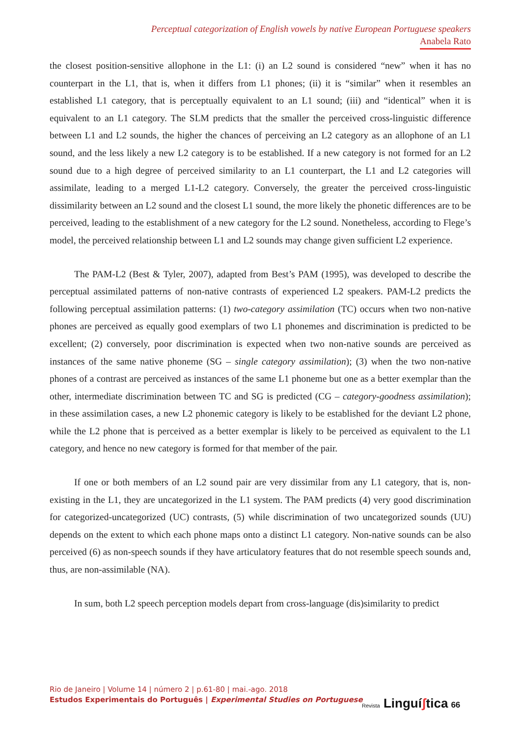Perceptual categorization of English vowels by native European Portuguese speakers
Anabela Rato
the closest position-sensitive allophone in the L1: (i) an L2 sound is considered “new” when it has no counterpart in the L1, that is, when it differs from L1 phones; (ii) it is “similar” when it resembles an established L1 category, that is perceptually equivalent to an L1 sound; (iii) and “identical” when it is equivalent to an L1 category. The SLM predicts that the smaller the perceived cross-linguistic difference between L1 and L2 sounds, the higher the chances of perceiving an L2 category as an allophone of an L1 sound, and the less likely a new L2 category is to be established. If a new category is not formed for an L2 sound due to a high degree of perceived similarity to an L1 counterpart, the L1 and L2 categories will assimilate, leading to a merged L1-L2 category. Conversely, the greater the perceived cross-linguistic dissimilarity between an L2 sound and the closest L1 sound, the more likely the phonetic differences are to be perceived, leading to the establishment of a new category for the L2 sound. Nonetheless, according to Flege’s model, the perceived relationship between L1 and L2 sounds may change given sufficient L2 experience.
The PAM-L2 (Best & Tyler, 2007), adapted from Best’s PAM (1995), was developed to describe the perceptual assimilated patterns of non-native contrasts of experienced L2 speakers. PAM-L2 predicts the following perceptual assimilation patterns: (1) two-category assimilation (TC) occurs when two non-native phones are perceived as equally good exemplars of two L1 phonemes and discrimination is predicted to be excellent; (2) conversely, poor discrimination is expected when two non-native sounds are perceived as instances of the same native phoneme (SG – single category assimilation); (3) when the two non-native phones of a contrast are perceived as instances of the same L1 phoneme but one as a better exemplar than the other, intermediate discrimination between TC and SG is predicted (CG – category-goodness assimilation); in these assimilation cases, a new L2 phonemic category is likely to be established for the deviant L2 phone, while the L2 phone that is perceived as a better exemplar is likely to be perceived as equivalent to the L1 category, and hence no new category is formed for that member of the pair.
If one or both members of an L2 sound pair are very dissimilar from any L1 category, that is, non-existing in the L1, they are uncategorized in the L1 system. The PAM predicts (4) very good discrimination for categorized-uncategorized (UC) contrasts, (5) while discrimination of two uncategorized sounds (UU) depends on the extent to which each phone maps onto a distinct L1 category. Non-native sounds can be also perceived (6) as non-speech sounds if they have articulatory features that do not resemble speech sounds and, thus, are non-assimilable (NA).
In sum, both L2 speech perception models depart from cross-language (dis)similarity to predict
Rio de Janeiro | Volume 14 | número 2 | p.61-80 | mai.-ago. 2018
Estudos Experimentais do Português | Experimental Studies on Portuguese
Revista Linguíʃtica 66